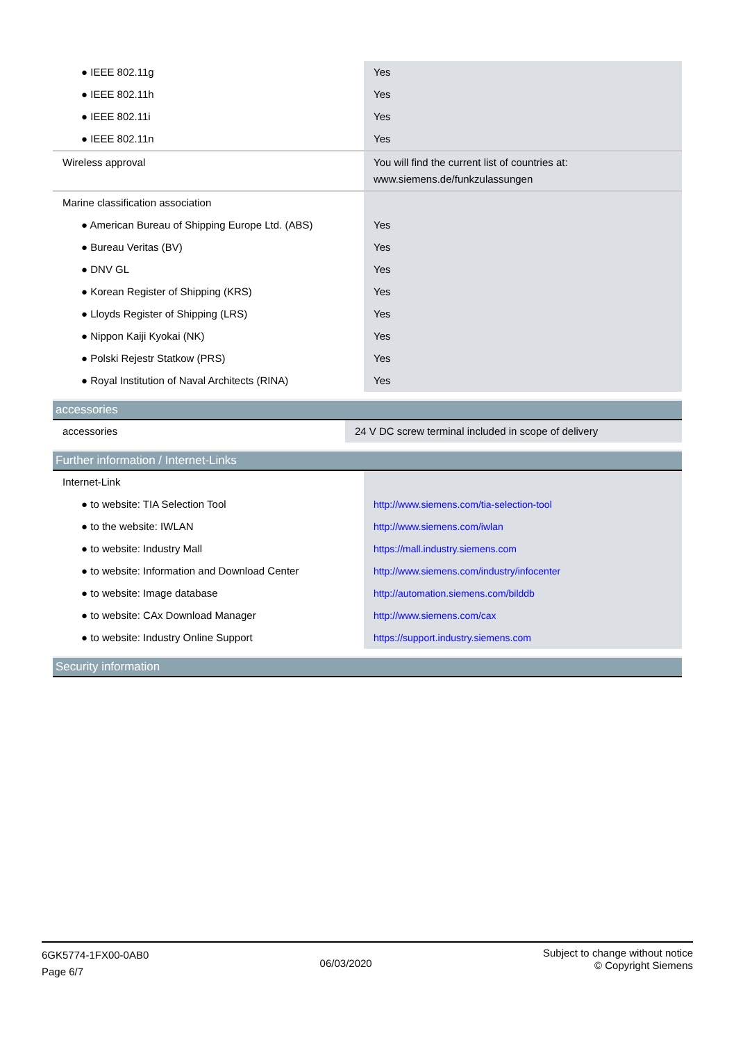| ● IEEE 802.11g | Yes |
| ● IEEE 802.11h | Yes |
| ● IEEE 802.11i | Yes |
| ● IEEE 802.11n | Yes |
| Wireless approval | You will find the current list of countries at: www.siemens.de/funkzulassungen |
| Marine classification association | |
| ● American Bureau of Shipping Europe Ltd. (ABS) | Yes |
| ● Bureau Veritas (BV) | Yes |
| ● DNV GL | Yes |
| ● Korean Register of Shipping (KRS) | Yes |
| ● Lloyds Register of Shipping (LRS) | Yes |
| ● Nippon Kaiji Kyokai (NK) | Yes |
| ● Polski Rejestr Statkow (PRS) | Yes |
| ● Royal Institution of Naval Architects (RINA) | Yes |
accessories
| accessories | 24 V DC screw terminal included in scope of delivery |
Further information / Internet-Links
| Internet-Link | |
| ● to website: TIA Selection Tool | http://www.siemens.com/tia-selection-tool |
| ● to the website: IWLAN | http://www.siemens.com/iwlan |
| ● to website: Industry Mall | https://mall.industry.siemens.com |
| ● to website: Information and Download Center | http://www.siemens.com/industry/infocenter |
| ● to website: Image database | http://automation.siemens.com/bilddb |
| ● to website: CAx Download Manager | http://www.siemens.com/cax |
| ● to website: Industry Online Support | https://support.industry.siemens.com |
Security information
6GK5774-1FX00-0AB0
Page 6/7
06/03/2020
Subject to change without notice
© Copyright Siemens